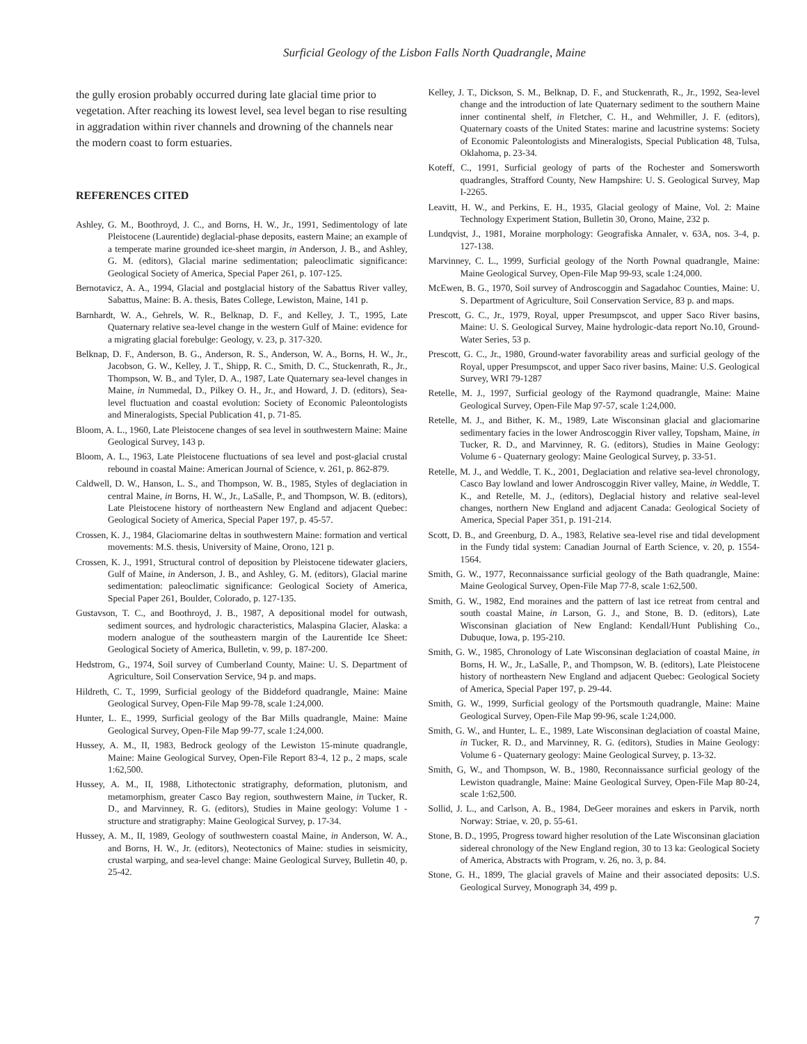Surficial Geology of the Lisbon Falls North Quadrangle, Maine
the gully erosion probably occurred during late glacial time prior to vegetation. After reaching its lowest level, sea level began to rise resulting in aggradation within river channels and drowning of the channels near the modern coast to form estuaries.
REFERENCES CITED
Ashley, G. M., Boothroyd, J. C., and Borns, H. W., Jr., 1991, Sedimentology of late Pleistocene (Laurentide) deglacial-phase deposits, eastern Maine; an example of a temperate marine grounded ice-sheet margin, in Anderson, J. B., and Ashley, G. M. (editors), Glacial marine sedimentation; paleoclimatic significance: Geological Society of America, Special Paper 261, p. 107-125.
Bernotavicz, A. A., 1994, Glacial and postglacial history of the Sabattus River valley, Sabattus, Maine: B. A. thesis, Bates College, Lewiston, Maine, 141 p.
Barnhardt, W. A., Gehrels, W. R., Belknap, D. F., and Kelley, J. T., 1995, Late Quaternary relative sea-level change in the western Gulf of Maine: evidence for a migrating glacial forebulge: Geology, v. 23, p. 317-320.
Belknap, D. F., Anderson, B. G., Anderson, R. S., Anderson, W. A., Borns, H. W., Jr., Jacobson, G. W., Kelley, J. T., Shipp, R. C., Smith, D. C., Stuckenrath, R., Jr., Thompson, W. B., and Tyler, D. A., 1987, Late Quaternary sea-level changes in Maine, in Nummedal, D., Pilkey O. H., Jr., and Howard, J. D. (editors), Sea-level fluctuation and coastal evolution: Society of Economic Paleontologists and Mineralogists, Special Publication 41, p. 71-85.
Bloom, A. L., 1960, Late Pleistocene changes of sea level in southwestern Maine: Maine Geological Survey, 143 p.
Bloom, A. L., 1963, Late Pleistocene fluctuations of sea level and post-glacial crustal rebound in coastal Maine: American Journal of Science, v. 261, p. 862-879.
Caldwell, D. W., Hanson, L. S., and Thompson, W. B., 1985, Styles of deglaciation in central Maine, in Borns, H. W., Jr., LaSalle, P., and Thompson, W. B. (editors), Late Pleistocene history of northeastern New England and adjacent Quebec: Geological Society of America, Special Paper 197, p. 45-57.
Crossen, K. J., 1984, Glaciomarine deltas in southwestern Maine: formation and vertical movements: M.S. thesis, University of Maine, Orono, 121 p.
Crossen, K. J., 1991, Structural control of deposition by Pleistocene tidewater glaciers, Gulf of Maine, in Anderson, J. B., and Ashley, G. M. (editors), Glacial marine sedimentation: paleoclimatic significance: Geological Society of America, Special Paper 261, Boulder, Colorado, p. 127-135.
Gustavson, T. C., and Boothroyd, J. B., 1987, A depositional model for outwash, sediment sources, and hydrologic characteristics, Malaspina Glacier, Alaska: a modern analogue of the southeastern margin of the Laurentide Ice Sheet: Geological Society of America, Bulletin, v. 99, p. 187-200.
Hedstrom, G., 1974, Soil survey of Cumberland County, Maine: U. S. Department of Agriculture, Soil Conservation Service, 94 p. and maps.
Hildreth, C. T., 1999, Surficial geology of the Biddeford quadrangle, Maine: Maine Geological Survey, Open-File Map 99-78, scale 1:24,000.
Hunter, L. E., 1999, Surficial geology of the Bar Mills quadrangle, Maine: Maine Geological Survey, Open-File Map 99-77, scale 1:24,000.
Hussey, A. M., II, 1983, Bedrock geology of the Lewiston 15-minute quadrangle, Maine: Maine Geological Survey, Open-File Report 83-4, 12 p., 2 maps, scale 1:62,500.
Hussey, A. M., II, 1988, Lithotectonic stratigraphy, deformation, plutonism, and metamorphism, greater Casco Bay region, southwestern Maine, in Tucker, R. D., and Marvinney, R. G. (editors), Studies in Maine geology: Volume 1 - structure and stratigraphy: Maine Geological Survey, p. 17-34.
Hussey, A. M., II, 1989, Geology of southwestern coastal Maine, in Anderson, W. A., and Borns, H. W., Jr. (editors), Neotectonics of Maine: studies in seismicity, crustal warping, and sea-level change: Maine Geological Survey, Bulletin 40, p. 25-42.
Kelley, J. T., Dickson, S. M., Belknap, D. F., and Stuckenrath, R., Jr., 1992, Sea-level change and the introduction of late Quaternary sediment to the southern Maine inner continental shelf, in Fletcher, C. H., and Wehmiller, J. F. (editors), Quaternary coasts of the United States: marine and lacustrine systems: Society of Economic Paleontologists and Mineralogists, Special Publication 48, Tulsa, Oklahoma, p. 23-34.
Koteff, C., 1991, Surficial geology of parts of the Rochester and Somersworth quadrangles, Strafford County, New Hampshire: U. S. Geological Survey, Map I-2265.
Leavitt, H. W., and Perkins, E. H., 1935, Glacial geology of Maine, Vol. 2: Maine Technology Experiment Station, Bulletin 30, Orono, Maine, 232 p.
Lundqvist, J., 1981, Moraine morphology: Geografiska Annaler, v. 63A, nos. 3-4, p. 127-138.
Marvinney, C. L., 1999, Surficial geology of the North Pownal quadrangle, Maine: Maine Geological Survey, Open-File Map 99-93, scale 1:24,000.
McEwen, B. G., 1970, Soil survey of Androscoggin and Sagadahoc Counties, Maine: U. S. Department of Agriculture, Soil Conservation Service, 83 p. and maps.
Prescott, G. C., Jr., 1979, Royal, upper Presumpscot, and upper Saco River basins, Maine: U. S. Geological Survey, Maine hydrologic-data report No.10, Ground-Water Series, 53 p.
Prescott, G. C., Jr., 1980, Ground-water favorability areas and surficial geology of the Royal, upper Presumpscot, and upper Saco river basins, Maine: U.S. Geological Survey, WRI 79-1287
Retelle, M. J., 1997, Surficial geology of the Raymond quadrangle, Maine: Maine Geological Survey, Open-File Map 97-57, scale 1:24,000.
Retelle, M. J., and Bither, K. M., 1989, Late Wisconsinan glacial and glaciomarine sedimentary facies in the lower Androscoggin River valley, Topsham, Maine, in Tucker, R. D., and Marvinney, R. G. (editors), Studies in Maine Geology: Volume 6 - Quaternary geology: Maine Geological Survey, p. 33-51.
Retelle, M. J., and Weddle, T. K., 2001, Deglaciation and relative sea-level chronology, Casco Bay lowland and lower Androscoggin River valley, Maine, in Weddle, T. K., and Retelle, M. J., (editors), Deglacial history and relative seal-level changes, northern New England and adjacent Canada: Geological Society of America, Special Paper 351, p. 191-214.
Scott, D. B., and Greenburg, D. A., 1983, Relative sea-level rise and tidal development in the Fundy tidal system: Canadian Journal of Earth Science, v. 20, p. 1554-1564.
Smith, G. W., 1977, Reconnaissance surficial geology of the Bath quadrangle, Maine: Maine Geological Survey, Open-File Map 77-8, scale 1:62,500.
Smith, G. W., 1982, End moraines and the pattern of last ice retreat from central and south coastal Maine, in Larson, G. J., and Stone, B. D. (editors), Late Wisconsinan glaciation of New England: Kendall/Hunt Publishing Co., Dubuque, Iowa, p. 195-210.
Smith, G. W., 1985, Chronology of Late Wisconsinan deglaciation of coastal Maine, in Borns, H. W., Jr., LaSalle, P., and Thompson, W. B. (editors), Late Pleistocene history of northeastern New England and adjacent Quebec: Geological Society of America, Special Paper 197, p. 29-44.
Smith, G. W., 1999, Surficial geology of the Portsmouth quadrangle, Maine: Maine Geological Survey, Open-File Map 99-96, scale 1:24,000.
Smith, G. W., and Hunter, L. E., 1989, Late Wisconsinan deglaciation of coastal Maine, in Tucker, R. D., and Marvinney, R. G. (editors), Studies in Maine Geology: Volume 6 - Quaternary geology: Maine Geological Survey, p. 13-32.
Smith, G, W., and Thompson, W. B., 1980, Reconnaissance surficial geology of the Lewiston quadrangle, Maine: Maine Geological Survey, Open-File Map 80-24, scale 1:62,500.
Sollid, J. L., and Carlson, A. B., 1984, DeGeer moraines and eskers in Parvik, north Norway: Striae, v. 20, p. 55-61.
Stone, B. D., 1995, Progress toward higher resolution of the Late Wisconsinan glaciation sidereal chronology of the New England region, 30 to 13 ka: Geological Society of America, Abstracts with Program, v. 26, no. 3, p. 84.
Stone, G. H., 1899, The glacial gravels of Maine and their associated deposits: U.S. Geological Survey, Monograph 34, 499 p.
7